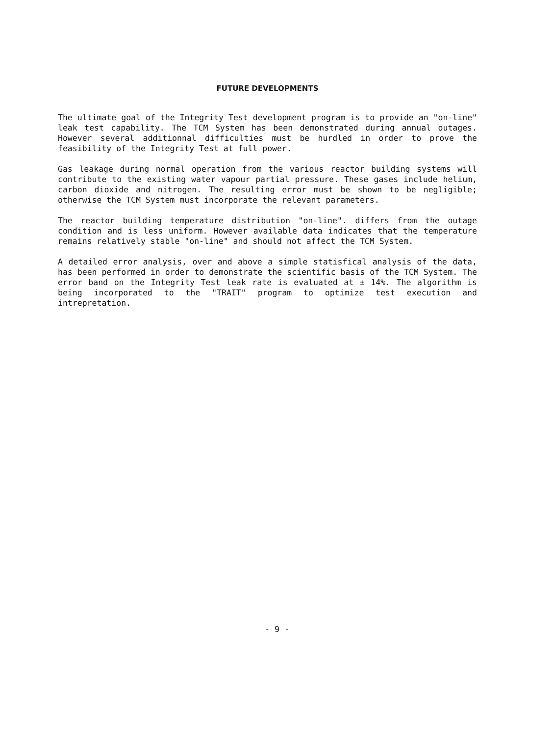FUTURE DEVELOPMENTS
The ultimate goal of the Integrity Test development program is to provide an "on-line" leak test capability. The TCM System has been demonstrated during annual outages. However several additionnal difficulties must be hurdled in order to prove the feasibility of the Integrity Test at full power.
Gas leakage during normal operation from the various reactor building systems will contribute to the existing water vapour partial pressure. These gases include helium, carbon dioxide and nitrogen. The resulting error must be shown to be negligible; otherwise the TCM System must incorporate the relevant parameters.
The reactor building temperature distribution "on-line". differs from the outage condition and is less uniform. However available data indicates that the temperature remains relatively stable "on-line" and should not affect the TCM System.
A detailed error analysis, over and above a simple statisfical analysis of the data, has been performed in order to demonstrate the scientific basis of the TCM System. The error band on the Integrity Test leak rate is evaluated at ± 14%. The algorithm is being incorporated to the "TRAIT" program to optimize test execution and intrepretation.
- 9 -